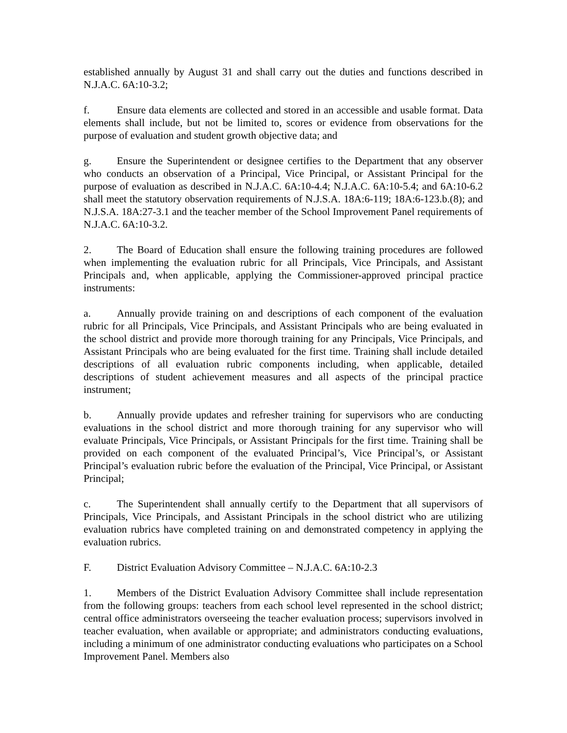established annually by August 31 and shall carry out the duties and functions described in N.J.A.C. 6A:10-3.2;
f. Ensure data elements are collected and stored in an accessible and usable format. Data elements shall include, but not be limited to, scores or evidence from observations for the purpose of evaluation and student growth objective data; and
g. Ensure the Superintendent or designee certifies to the Department that any observer who conducts an observation of a Principal, Vice Principal, or Assistant Principal for the purpose of evaluation as described in N.J.A.C. 6A:10-4.4; N.J.A.C. 6A:10-5.4; and 6A:10-6.2 shall meet the statutory observation requirements of N.J.S.A. 18A:6-119; 18A:6-123.b.(8); and N.J.S.A. 18A:27-3.1 and the teacher member of the School Improvement Panel requirements of N.J.A.C. 6A:10-3.2.
2. The Board of Education shall ensure the following training procedures are followed when implementing the evaluation rubric for all Principals, Vice Principals, and Assistant Principals and, when applicable, applying the Commissioner-approved principal practice instruments:
a. Annually provide training on and descriptions of each component of the evaluation rubric for all Principals, Vice Principals, and Assistant Principals who are being evaluated in the school district and provide more thorough training for any Principals, Vice Principals, and Assistant Principals who are being evaluated for the first time. Training shall include detailed descriptions of all evaluation rubric components including, when applicable, detailed descriptions of student achievement measures and all aspects of the principal practice instrument;
b. Annually provide updates and refresher training for supervisors who are conducting evaluations in the school district and more thorough training for any supervisor who will evaluate Principals, Vice Principals, or Assistant Principals for the first time. Training shall be provided on each component of the evaluated Principal’s, Vice Principal’s, or Assistant Principal’s evaluation rubric before the evaluation of the Principal, Vice Principal, or Assistant Principal;
c. The Superintendent shall annually certify to the Department that all supervisors of Principals, Vice Principals, and Assistant Principals in the school district who are utilizing evaluation rubrics have completed training on and demonstrated competency in applying the evaluation rubrics.
F. District Evaluation Advisory Committee – N.J.A.C. 6A:10-2.3
1. Members of the District Evaluation Advisory Committee shall include representation from the following groups: teachers from each school level represented in the school district; central office administrators overseeing the teacher evaluation process; supervisors involved in teacher evaluation, when available or appropriate; and administrators conducting evaluations, including a minimum of one administrator conducting evaluations who participates on a School Improvement Panel. Members also